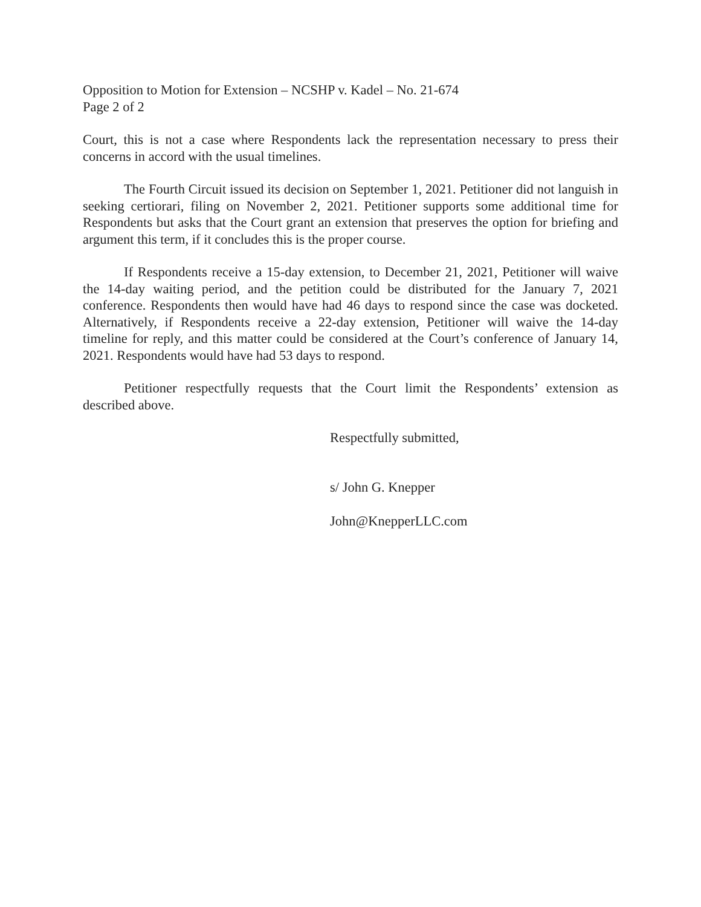Opposition to Motion for Extension – NCSHP v. Kadel – No. 21-674
Page 2 of 2
Court, this is not a case where Respondents lack the representation necessary to press their concerns in accord with the usual timelines.
The Fourth Circuit issued its decision on September 1, 2021. Petitioner did not languish in seeking certiorari, filing on November 2, 2021. Petitioner supports some additional time for Respondents but asks that the Court grant an extension that preserves the option for briefing and argument this term, if it concludes this is the proper course.
If Respondents receive a 15-day extension, to December 21, 2021, Petitioner will waive the 14-day waiting period, and the petition could be distributed for the January 7, 2021 conference. Respondents then would have had 46 days to respond since the case was docketed. Alternatively, if Respondents receive a 22-day extension, Petitioner will waive the 14-day timeline for reply, and this matter could be considered at the Court’s conference of January 14, 2021. Respondents would have had 53 days to respond.
Petitioner respectfully requests that the Court limit the Respondents’ extension as described above.
Respectfully submitted,
s/ John G. Knepper
John@KnepperLLC.com